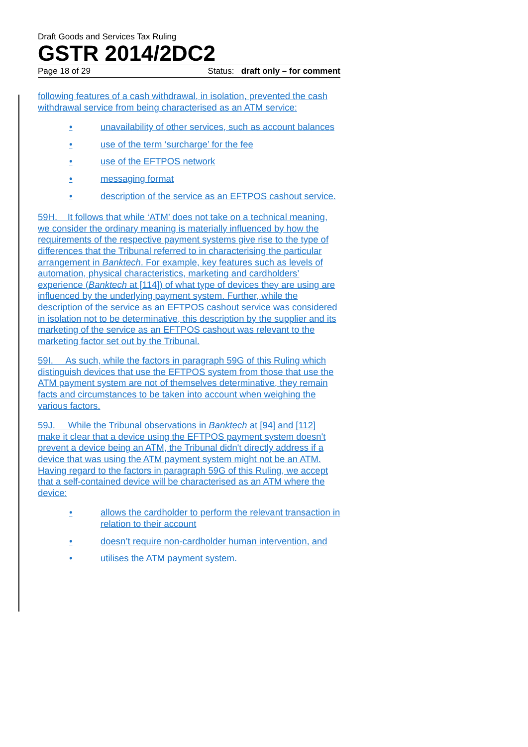Draft Goods and Services Tax Ruling
GSTR 2014/2DC2
Page 18 of 29 Status: draft only – for comment
following features of a cash withdrawal, in isolation, prevented the cash withdrawal service from being characterised as an ATM service:
• unavailability of other services, such as account balances
• use of the term ‘surcharge’ for the fee
• use of the EFTPOS network
• messaging format
• description of the service as an EFTPOS cashout service.
59H. It follows that while ‘ATM’ does not take on a technical meaning, we consider the ordinary meaning is materially influenced by how the requirements of the respective payment systems give rise to the type of differences that the Tribunal referred to in characterising the particular arrangement in Banktech. For example, key features such as levels of automation, physical characteristics, marketing and cardholders’ experience (Banktech at [114]) of what type of devices they are using are influenced by the underlying payment system. Further, while the description of the service as an EFTPOS cashout service was considered in isolation not to be determinative, this description by the supplier and its marketing of the service as an EFTPOS cashout was relevant to the marketing factor set out by the Tribunal.
59I. As such, while the factors in paragraph 59G of this Ruling which distinguish devices that use the EFTPOS system from those that use the ATM payment system are not of themselves determinative, they remain facts and circumstances to be taken into account when weighing the various factors.
59J. While the Tribunal observations in Banktech at [94] and [112] make it clear that a device using the EFTPOS payment system doesn't prevent a device being an ATM, the Tribunal didn't directly address if a device that was using the ATM payment system might not be an ATM. Having regard to the factors in paragraph 59G of this Ruling, we accept that a self-contained device will be characterised as an ATM where the device:
• allows the cardholder to perform the relevant transaction in relation to their account
• doesn’t require non-cardholder human intervention, and
• utilises the ATM payment system.